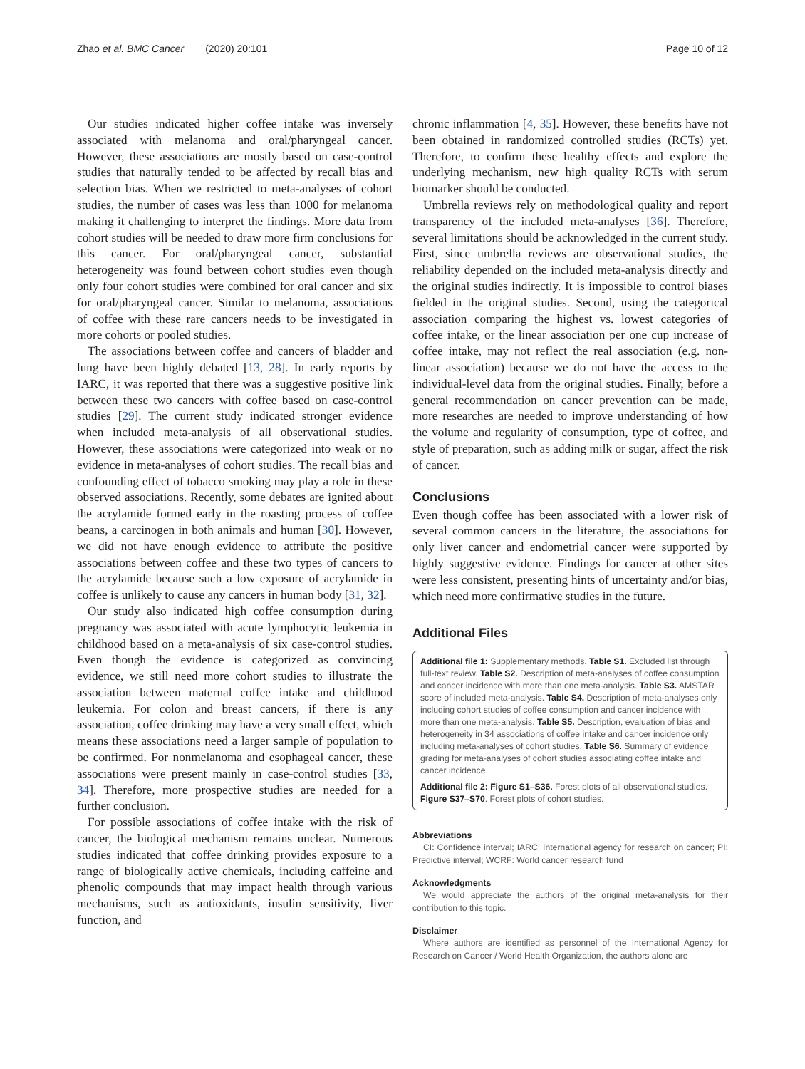Zhao et al. BMC Cancer (2020) 20:101
Page 10 of 12
Our studies indicated higher coffee intake was inversely associated with melanoma and oral/pharyngeal cancer. However, these associations are mostly based on case-control studies that naturally tended to be affected by recall bias and selection bias. When we restricted to meta-analyses of cohort studies, the number of cases was less than 1000 for melanoma making it challenging to interpret the findings. More data from cohort studies will be needed to draw more firm conclusions for this cancer. For oral/pharyngeal cancer, substantial heterogeneity was found between cohort studies even though only four cohort studies were combined for oral cancer and six for oral/pharyngeal cancer. Similar to melanoma, associations of coffee with these rare cancers needs to be investigated in more cohorts or pooled studies.
The associations between coffee and cancers of bladder and lung have been highly debated [13, 28]. In early reports by IARC, it was reported that there was a suggestive positive link between these two cancers with coffee based on case-control studies [29]. The current study indicated stronger evidence when included meta-analysis of all observational studies. However, these associations were categorized into weak or no evidence in meta-analyses of cohort studies. The recall bias and confounding effect of tobacco smoking may play a role in these observed associations. Recently, some debates are ignited about the acrylamide formed early in the roasting process of coffee beans, a carcinogen in both animals and human [30]. However, we did not have enough evidence to attribute the positive associations between coffee and these two types of cancers to the acrylamide because such a low exposure of acrylamide in coffee is unlikely to cause any cancers in human body [31, 32].
Our study also indicated high coffee consumption during pregnancy was associated with acute lymphocytic leukemia in childhood based on a meta-analysis of six case-control studies. Even though the evidence is categorized as convincing evidence, we still need more cohort studies to illustrate the association between maternal coffee intake and childhood leukemia. For colon and breast cancers, if there is any association, coffee drinking may have a very small effect, which means these associations need a larger sample of population to be confirmed. For nonmelanoma and esophageal cancer, these associations were present mainly in case-control studies [33, 34]. Therefore, more prospective studies are needed for a further conclusion.
For possible associations of coffee intake with the risk of cancer, the biological mechanism remains unclear. Numerous studies indicated that coffee drinking provides exposure to a range of biologically active chemicals, including caffeine and phenolic compounds that may impact health through various mechanisms, such as antioxidants, insulin sensitivity, liver function, and
chronic inflammation [4, 35]. However, these benefits have not been obtained in randomized controlled studies (RCTs) yet. Therefore, to confirm these healthy effects and explore the underlying mechanism, new high quality RCTs with serum biomarker should be conducted.
Umbrella reviews rely on methodological quality and report transparency of the included meta-analyses [36]. Therefore, several limitations should be acknowledged in the current study. First, since umbrella reviews are observational studies, the reliability depended on the included meta-analysis directly and the original studies indirectly. It is impossible to control biases fielded in the original studies. Second, using the categorical association comparing the highest vs. lowest categories of coffee intake, or the linear association per one cup increase of coffee intake, may not reflect the real association (e.g. non-linear association) because we do not have the access to the individual-level data from the original studies. Finally, before a general recommendation on cancer prevention can be made, more researches are needed to improve understanding of how the volume and regularity of consumption, type of coffee, and style of preparation, such as adding milk or sugar, affect the risk of cancer.
Conclusions
Even though coffee has been associated with a lower risk of several common cancers in the literature, the associations for only liver cancer and endometrial cancer were supported by highly suggestive evidence. Findings for cancer at other sites were less consistent, presenting hints of uncertainty and/or bias, which need more confirmative studies in the future.
Additional Files
Additional file 1: Supplementary methods. Table S1. Excluded list through full-text review. Table S2. Description of meta-analyses of coffee consumption and cancer incidence with more than one meta-analysis. Table S3. AMSTAR score of included meta-analysis. Table S4. Description of meta-analyses only including cohort studies of coffee consumption and cancer incidence with more than one meta-analysis. Table S5. Description, evaluation of bias and heterogeneity in 34 associations of coffee intake and cancer incidence only including meta-analyses of cohort studies. Table S6. Summary of evidence grading for meta-analyses of cohort studies associating coffee intake and cancer incidence.
Additional file 2: Figure S1–S36. Forest plots of all observational studies. Figure S37–S70. Forest plots of cohort studies.
Abbreviations
CI: Confidence interval; IARC: International agency for research on cancer; PI: Predictive interval; WCRF: World cancer research fund
Acknowledgments
We would appreciate the authors of the original meta-analysis for their contribution to this topic.
Disclaimer
Where authors are identified as personnel of the International Agency for Research on Cancer / World Health Organization, the authors alone are